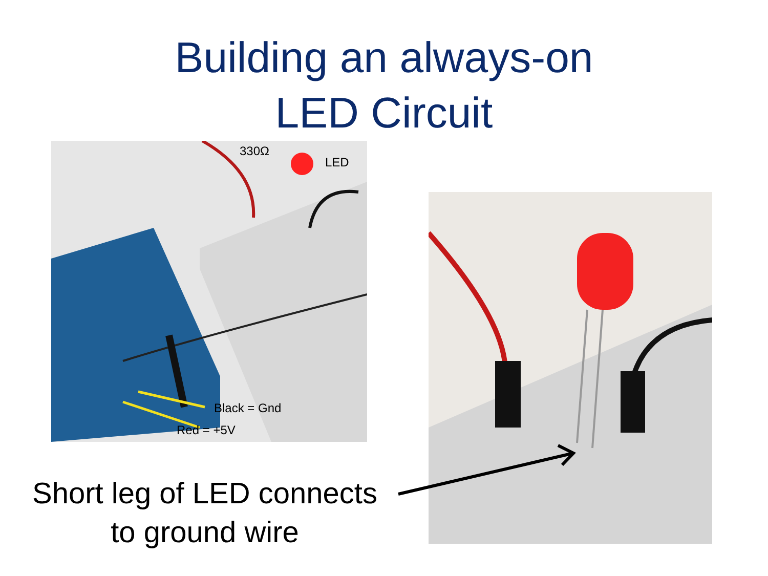Building an always-on
LED Circuit
330Ω
LED
Black = Gnd
Red = +5V
Short leg of LED connects
to ground wire